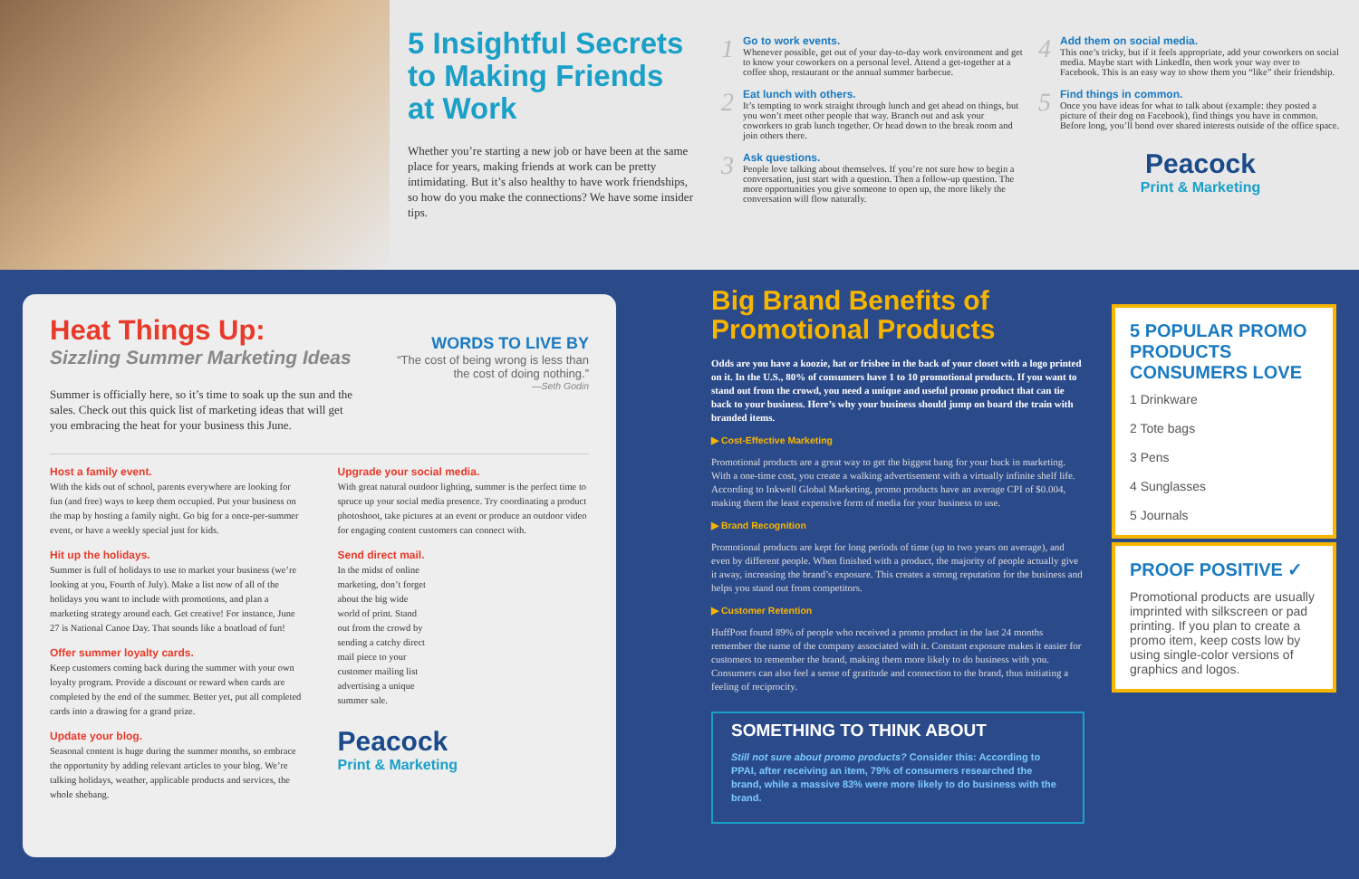5 Insightful Secrets to Making Friends at Work
Whether you’re starting a new job or have been at the same place for years, making friends at work can be pretty intimidating. But it’s also healthy to have work friendships, so how do you make the connections? We have some insider tips.
1 Go to work events.
Whenever possible, get out of your day-to-day work environment and get to know your coworkers on a personal level. Attend a get-together at a coffee shop, restaurant or the annual summer barbecue.
2 Eat lunch with others.
It’s tempting to work straight through lunch and get ahead on things, but you won’t meet other people that way. Branch out and ask your coworkers to grab lunch together. Or head down to the break room and join others there.
3 Ask questions.
People love talking about themselves. If you’re not sure how to begin a conversation, just start with a question. Then a follow-up question. The more opportunities you give someone to open up, the more likely the conversation will flow naturally.
4 Add them on social media.
This one’s tricky, but if it feels appropriate, add your coworkers on social media. Maybe start with LinkedIn, then work your way over to Facebook. This is an easy way to show them you “like” their friendship.
5 Find things in common.
Once you have ideas for what to talk about (example: they posted a picture of their dog on Facebook), find things you have in common. Before long, you’ll bond over shared interests outside of the office space.
Peacock
Print & Marketing
Heat Things Up:
Sizzling Summer Marketing Ideas
Summer is officially here, so it’s time to soak up the sun and the sales. Check out this quick list of marketing ideas that will get you embracing the heat for your business this June.
WORDS TO LIVE BY
“The cost of being wrong is less than the cost of doing nothing.”
—Seth Godin
Host a family event.
With the kids out of school, parents everywhere are looking for fun (and free) ways to keep them occupied. Put your business on the map by hosting a family night. Go big for a once-per-summer event, or have a weekly special just for kids.
Hit up the holidays.
Summer is full of holidays to use to market your business (we’re looking at you, Fourth of July). Make a list now of all of the holidays you want to include with promotions, and plan a marketing strategy around each. Get creative! For instance, June 27 is National Canoe Day. That sounds like a boatload of fun!
Offer summer loyalty cards.
Keep customers coming back during the summer with your own loyalty program. Provide a discount or reward when cards are completed by the end of the summer. Better yet, put all completed cards into a drawing for a grand prize.
Update your blog.
Seasonal content is huge during the summer months, so embrace the opportunity by adding relevant articles to your blog. We’re talking holidays, weather, applicable products and services, the whole shebang.
Upgrade your social media.
With great natural outdoor lighting, summer is the perfect time to spruce up your social media presence. Try coordinating a product photoshoot, take pictures at an event or produce an outdoor video for engaging content customers can connect with.
Send direct mail.
In the midst of online marketing, don’t forget about the big wide world of print. Stand out from the crowd by sending a catchy direct mail piece to your customer mailing list advertising a unique summer sale.
Peacock
Print & Marketing
Big Brand Benefits of Promotional Products
Odds are you have a koozie, hat or frisbee in the back of your closet with a logo printed on it. In the U.S., 80% of consumers have 1 to 10 promotional products. If you want to stand out from the crowd, you need a unique and useful promo product that can tie back to your business. Here’s why your business should jump on board the train with branded items.
▶ Cost-Effective Marketing
Promotional products are a great way to get the biggest bang for your buck in marketing. With a one-time cost, you create a walking advertisement with a virtually infinite shelf life. According to Inkwell Global Marketing, promo products have an average CPI of $0.004, making them the least expensive form of media for your business to use.
▶ Brand Recognition
Promotional products are kept for long periods of time (up to two years on average), and even by different people. When finished with a product, the majority of people actually give it away, increasing the brand’s exposure. This creates a strong reputation for the business and helps you stand out from competitors.
▶ Customer Retention
HuffPost found 89% of people who received a promo product in the last 24 months remember the name of the company associated with it. Constant exposure makes it easier for customers to remember the brand, making them more likely to do business with you. Consumers can also feel a sense of gratitude and connection to the brand, thus initiating a feeling of reciprocity.
SOMETHING TO THINK ABOUT
Still not sure about promo products? Consider this: According to PPAI, after receiving an item, 79% of consumers researched the brand, while a massive 83% were more likely to do business with the brand.
5 POPULAR PROMO PRODUCTS CONSUMERS LOVE
1 Drinkware
2 Tote bags
3 Pens
4 Sunglasses
5 Journals
PROOF POSITIVE ✓
Promotional products are usually imprinted with silkscreen or pad printing. If you plan to create a promo item, keep costs low by using single-color versions of graphics and logos.